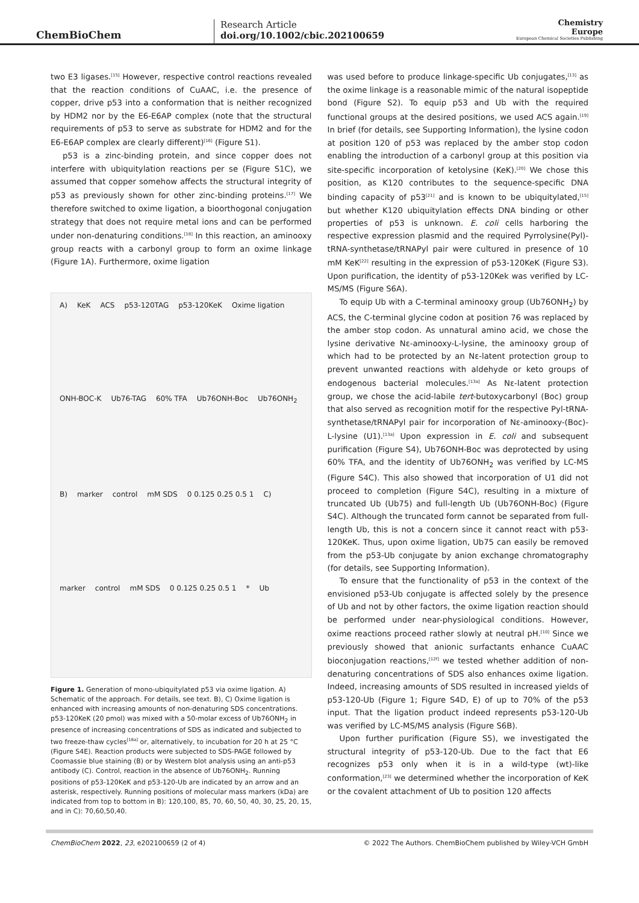ChemBioChem
Research Article
doi.org/10.1002/cbic.202100659
Chemistry
Europe
European Chemical Societies Publishing
two E3 ligases.<sup>[15]</sup> However, respective control reactions revealed that the reaction conditions of CuAAC, i.e. the presence of copper, drive p53 into a conformation that is neither recognized by HDM2 nor by the E6-E6AP complex (note that the structural requirements of p53 to serve as substrate for HDM2 and for the E6-E6AP complex are clearly different)<sup>[16]</sup> (Figure S1).
p53 is a zinc-binding protein, and since copper does not interfere with ubiquitylation reactions per se (Figure S1C), we assumed that copper somehow affects the structural integrity of p53 as previously shown for other zinc-binding proteins.<sup>[17]</sup> We therefore switched to oxime ligation, a bioorthogonal conjugation strategy that does not require metal ions and can be performed under non-denaturing conditions.<sup>[18]</sup> In this reaction, an aminooxy group reacts with a carbonyl group to form an oxime linkage (Figure 1A). Furthermore, oxime ligation
A) KeK ACS p53-120TAG p53-120KeK Oxime ligation ONH-BOC-K Ub76-TAG 60% TFA Ub76ONH-Boc Ub76ONH<sub>2</sub> B) marker control mM SDS 0 0.125 0.25 0.5 1 C) marker control mM SDS 0 0.125 0.25 0.5 1 * Ub
Figure 1. Generation of mono-ubiquitylated p53 via oxime ligation. A) Schematic of the approach. For details, see text. B), C) Oxime ligation is enhanced with increasing amounts of non-denaturing SDS concentrations. p53-120KeK (20 pmol) was mixed with a 50-molar excess of Ub76ONH<sub>2</sub> in presence of increasing concentrations of SDS as indicated and subjected to two freeze-thaw cycles<sup>[18a]</sup> or, alternatively, to incubation for 20 h at 25 °C (Figure S4E). Reaction products were subjected to SDS-PAGE followed by Coomassie blue staining (B) or by Western blot analysis using an anti-p53 antibody (C). Control, reaction in the absence of Ub76ONH<sub>2</sub>. Running positions of p53-120KeK and p53-120-Ub are indicated by an arrow and an asterisk, respectively. Running positions of molecular mass markers (kDa) are indicated from top to bottom in B): 120,100, 85, 70, 60, 50, 40, 30, 25, 20, 15, and in C): 70,60,50,40.
was used before to produce linkage-specific Ub conjugates,<sup>[13]</sup> as the oxime linkage is a reasonable mimic of the natural isopeptide bond (Figure S2). To equip p53 and Ub with the required functional groups at the desired positions, we used ACS again.<sup>[19]</sup> In brief (for details, see Supporting Information), the lysine codon at position 120 of p53 was replaced by the amber stop codon enabling the introduction of a carbonyl group at this position via site-specific incorporation of ketolysine (KeK).<sup>[20]</sup> We chose this position, as K120 contributes to the sequence-specific DNA binding capacity of p53<sup>[21]</sup> and is known to be ubiquitylated,<sup>[15]</sup> but whether K120 ubiquitylation effects DNA binding or other properties of p53 is unknown. E. coli cells harboring the respective expression plasmid and the required Pyrrolysine(Pyl)-tRNA-synthetase/tRNAPyl pair were cultured in presence of 10 mM KeK<sup>[22]</sup> resulting in the expression of p53-120KeK (Figure S3). Upon purification, the identity of p53-120Kek was verified by LC-MS/MS (Figure S6A).
To equip Ub with a C-terminal aminooxy group (Ub76ONH<sub>2</sub>) by ACS, the C-terminal glycine codon at position 76 was replaced by the amber stop codon. As unnatural amino acid, we chose the lysine derivative Nε-aminooxy-L-lysine, the aminooxy group of which had to be protected by an Nε-latent protection group to prevent unwanted reactions with aldehyde or keto groups of endogenous bacterial molecules.<sup>[13a]</sup> As Nε-latent protection group, we chose the acid-labile tert-butoxycarbonyl (Boc) group that also served as recognition motif for the respective Pyl-tRNA-synthetase/tRNAPyl pair for incorporation of Nε-aminooxy-(Boc)-L-lysine (U1).<sup>[13a]</sup> Upon expression in E. coli and subsequent purification (Figure S4), Ub76ONH-Boc was deprotected by using 60% TFA, and the identity of Ub76ONH<sub>2</sub> was verified by LC-MS (Figure S4C). This also showed that incorporation of U1 did not proceed to completion (Figure S4C), resulting in a mixture of truncated Ub (Ub75) and full-length Ub (Ub76ONH-Boc) (Figure S4C). Although the truncated form cannot be separated from full-length Ub, this is not a concern since it cannot react with p53-120KeK. Thus, upon oxime ligation, Ub75 can easily be removed from the p53-Ub conjugate by anion exchange chromatography (for details, see Supporting Information).
To ensure that the functionality of p53 in the context of the envisioned p53-Ub conjugate is affected solely by the presence of Ub and not by other factors, the oxime ligation reaction should be performed under near-physiological conditions. However, oxime reactions proceed rather slowly at neutral pH.<sup>[10]</sup> Since we previously showed that anionic surfactants enhance CuAAC bioconjugation reactions,<sup>[12f]</sup> we tested whether addition of non-denaturing concentrations of SDS also enhances oxime ligation. Indeed, increasing amounts of SDS resulted in increased yields of p53-120-Ub (Figure 1; Figure S4D, E) of up to 70% of the p53 input. That the ligation product indeed represents p53-120-Ub was verified by LC-MS/MS analysis (Figure S6B).
Upon further purification (Figure S5), we investigated the structural integrity of p53-120-Ub. Due to the fact that E6 recognizes p53 only when it is in a wild-type (wt)-like conformation,<sup>[23]</sup> we determined whether the incorporation of KeK or the covalent attachment of Ub to position 120 affects
ChemBioChem 2022, 23, e202100659 (2 of 4) © 2022 The Authors. ChemBioChem published by Wiley-VCH GmbH